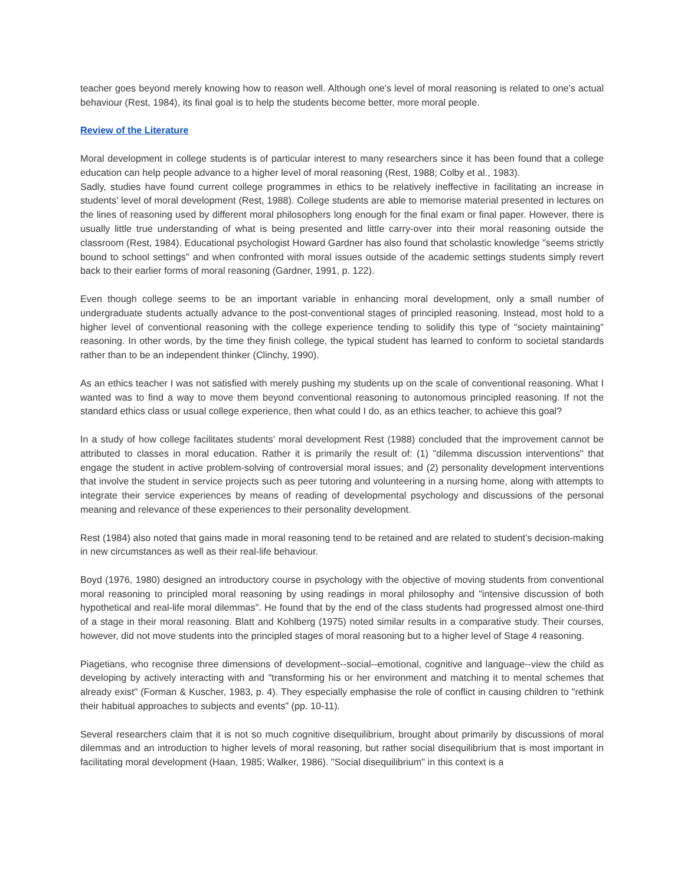teacher goes beyond merely knowing how to reason well. Although one's level of moral reasoning is related to one's actual behaviour (Rest, 1984), its final goal is to help the students become better, more moral people.
Review of the Literature
Moral development in college students is of particular interest to many researchers since it has been found that a college education can help people advance to a higher level of moral reasoning (Rest, 1988; Colby et al., 1983).
Sadly, studies have found current college programmes in ethics to be relatively ineffective in facilitating an increase in students' level of moral development (Rest, 1988). College students are able to memorise material presented in lectures on the lines of reasoning used by different moral philosophers long enough for the final exam or final paper. However, there is usually little true understanding of what is being presented and little carry-over into their moral reasoning outside the classroom (Rest, 1984). Educational psychologist Howard Gardner has also found that scholastic knowledge "seems strictly bound to school settings" and when confronted with moral issues outside of the academic settings students simply revert back to their earlier forms of moral reasoning (Gardner, 1991, p. 122).
Even though college seems to be an important variable in enhancing moral development, only a small number of undergraduate students actually advance to the post-conventional stages of principled reasoning. Instead, most hold to a higher level of conventional reasoning with the college experience tending to solidify this type of "society maintaining" reasoning. In other words, by the time they finish college, the typical student has learned to conform to societal standards rather than to be an independent thinker (Clinchy, 1990).
As an ethics teacher I was not satisfied with merely pushing my students up on the scale of conventional reasoning. What I wanted was to find a way to move them beyond conventional reasoning to autonomous principled reasoning. If not the standard ethics class or usual college experience, then what could I do, as an ethics teacher, to achieve this goal?
In a study of how college facilitates students' moral development Rest (1988) concluded that the improvement cannot be attributed to classes in moral education. Rather it is primarily the result of: (1) "dilemma discussion interventions" that engage the student in active problem-solving of controversial moral issues; and (2) personality development interventions that involve the student in service projects such as peer tutoring and volunteering in a nursing home, along with attempts to integrate their service experiences by means of reading of developmental psychology and discussions of the personal meaning and relevance of these experiences to their personality development.
Rest (1984) also noted that gains made in moral reasoning tend to be retained and are related to student's decision-making in new circumstances as well as their real-life behaviour.
Boyd (1976, 1980) designed an introductory course in psychology with the objective of moving students from conventional moral reasoning to principled moral reasoning by using readings in moral philosophy and "intensive discussion of both hypothetical and real-life moral dilemmas". He found that by the end of the class students had progressed almost one-third of a stage in their moral reasoning. Blatt and Kohlberg (1975) noted similar results in a comparative study. Their courses, however, did not move students into the principled stages of moral reasoning but to a higher level of Stage 4 reasoning.
Piagetians, who recognise three dimensions of development--social--emotional, cognitive and language--view the child as developing by actively interacting with and "transforming his or her environment and matching it to mental schemes that already exist" (Forman & Kuscher, 1983, p. 4). They especially emphasise the role of conflict in causing children to "rethink their habitual approaches to subjects and events" (pp. 10-11).
Several researchers claim that it is not so much cognitive disequilibrium, brought about primarily by discussions of moral dilemmas and an introduction to higher levels of moral reasoning, but rather social disequilibrium that is most important in facilitating moral development (Haan, 1985; Walker, 1986). "Social disequilibrium" in this context is a